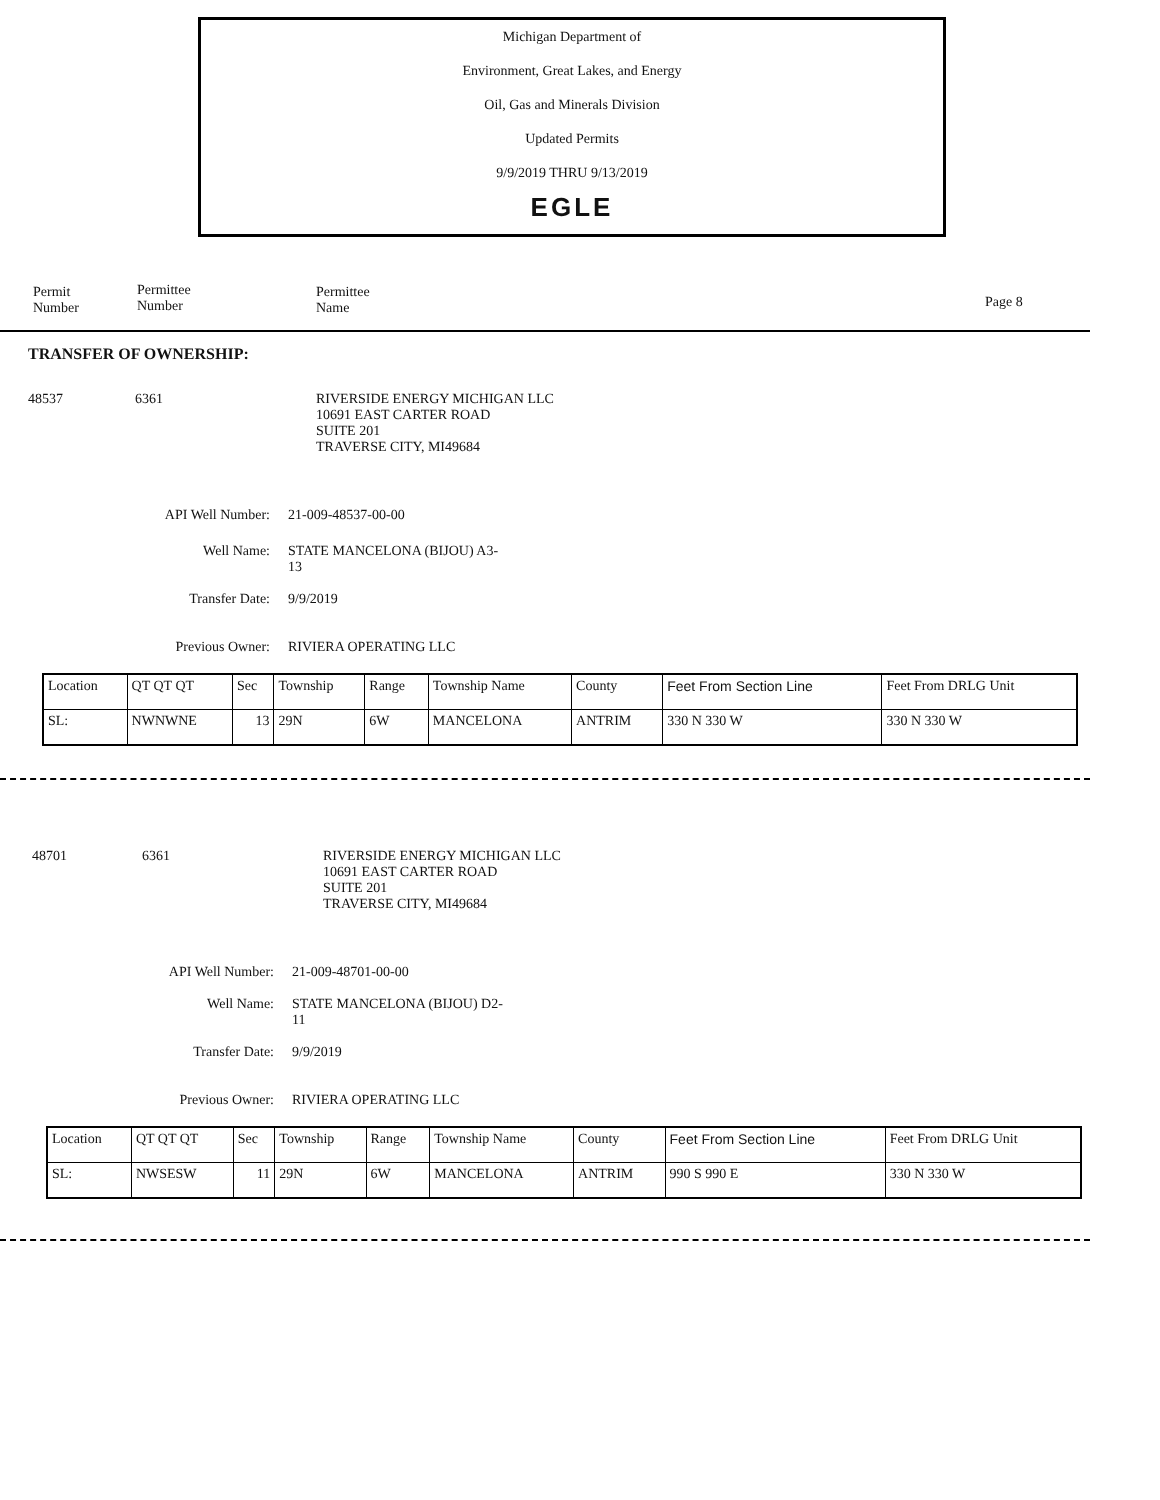Michigan Department of
Environment, Great Lakes, and Energy
Oil, Gas and Minerals Division
Updated Permits
9/9/2019 THRU 9/13/2019
EGLE
Permit
Number
Permittee
Number
Permittee
Name
Page 8
TRANSFER OF OWNERSHIP:
48537 6361 RIVERSIDE ENERGY MICHIGAN LLC
10691 EAST CARTER ROAD
SUITE 201
TRAVERSE CITY, MI49684
API Well Number: 21-009-48537-00-00
Well Name: STATE MANCELONA (BIJOU) A3-
13
Transfer Date: 9/9/2019
Previous Owner: RIVIERA OPERATING LLC
| Location | QT QT QT | Sec | Township | Range | Township Name | County | Feet From Section Line | Feet From DRLG Unit |
| SL: | NWNWNE | 13 | 29N | 6W | MANCELONA | ANTRIM | 330 N 330 W | 330 N 330 W |
48701 6361 RIVERSIDE ENERGY MICHIGAN LLC
10691 EAST CARTER ROAD
SUITE 201
TRAVERSE CITY, MI49684
API Well Number: 21-009-48701-00-00
Well Name: STATE MANCELONA (BIJOU) D2-
11
Transfer Date: 9/9/2019
Previous Owner: RIVIERA OPERATING LLC
| Location | QT QT QT | Sec | Township | Range | Township Name | County | Feet From Section Line | Feet From DRLG Unit |
| SL: | NWSESW | 11 | 29N | 6W | MANCELONA | ANTRIM | 990 S 990 E | 330 N 330 W |